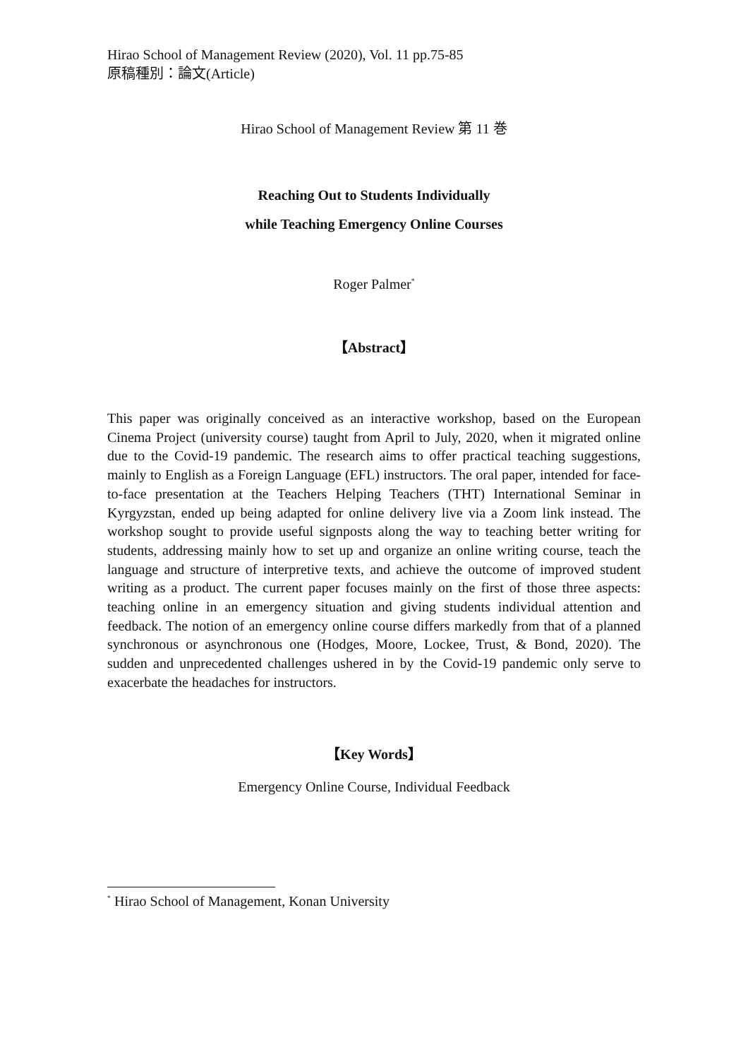Hirao School of Management Review (2020), Vol. 11 pp.75-85
原稿種別：論文(Article)
Hirao School of Management Review 第 11 巻
Reaching Out to Students Individually
while Teaching Emergency Online Courses
Roger Palmer<sup>*</sup>
【Abstract】
This paper was originally conceived as an interactive workshop, based on the European Cinema Project (university course) taught from April to July, 2020, when it migrated online due to the Covid-19 pandemic. The research aims to offer practical teaching suggestions, mainly to English as a Foreign Language (EFL) instructors. The oral paper, intended for face-to-face presentation at the Teachers Helping Teachers (THT) International Seminar in Kyrgyzstan, ended up being adapted for online delivery live via a Zoom link instead. The workshop sought to provide useful signposts along the way to teaching better writing for students, addressing mainly how to set up and organize an online writing course, teach the language and structure of interpretive texts, and achieve the outcome of improved student writing as a product. The current paper focuses mainly on the first of those three aspects: teaching online in an emergency situation and giving students individual attention and feedback. The notion of an emergency online course differs markedly from that of a planned synchronous or asynchronous one (Hodges, Moore, Lockee, Trust, & Bond, 2020). The sudden and unprecedented challenges ushered in by the Covid-19 pandemic only serve to exacerbate the headaches for instructors.
【Key Words】
Emergency Online Course, Individual Feedback
<sup>*</sup> Hirao School of Management, Konan University